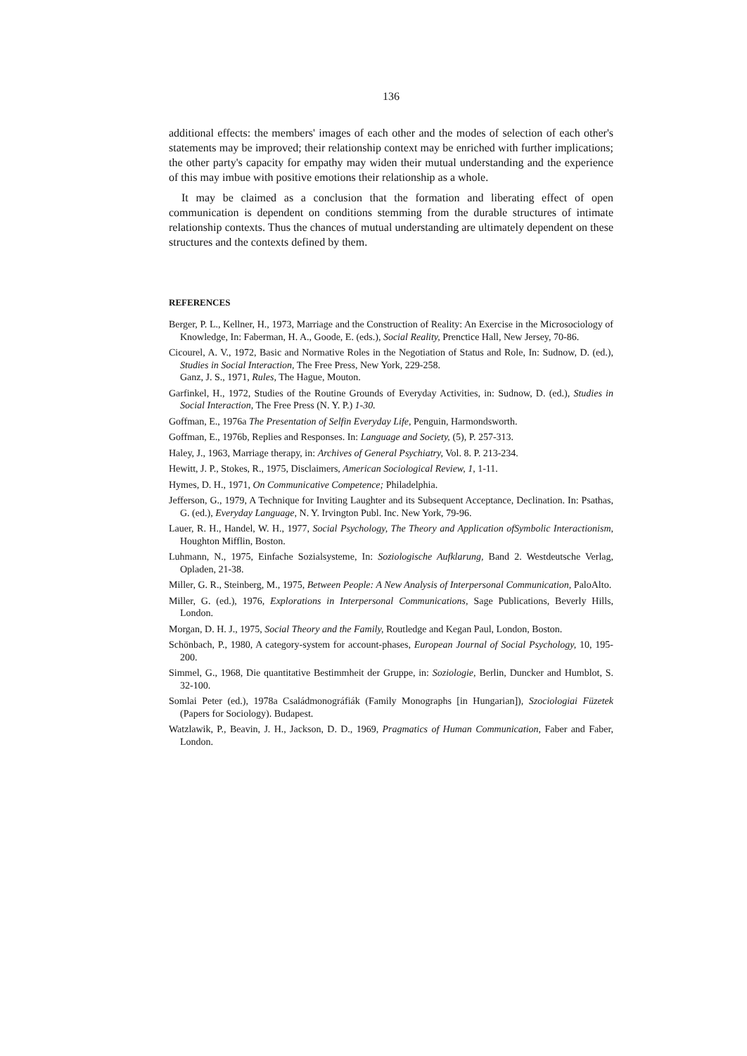136
additional effects: the members' images of each other and the modes of selection of each other's statements may be improved; their relationship context may be enriched with further implications; the other party's capacity for empathy may widen their mutual understanding and the experience of this may imbue with positive emotions their relationship as a whole.
It may be claimed as a conclusion that the formation and liberating effect of open communication is dependent on conditions stemming from the durable structures of intimate relationship contexts. Thus the chances of mutual understanding are ultima­tely dependent on these structures and the contexts defined by them.
REFERENCES
Berger, P. L., Kellner, H., 1973, Marriage and the Construction of Reality: An Exercise in the Microsociology of Knowledge, In: Faberman, H. A., Goode, E. (eds.), Social Reality, Prenctice Hall, New Jersey, 70-86.
Cicourel, A. V., 1972, Basic and Normative Roles in the Negotiation of Status and Role, In: Sudnow, D. (ed.), Studies in Social Interaction, The Free Press, New York, 229-258.
Ganz, J. S., 1971, Rules, The Hague, Mouton.
Garfinkel, H., 1972, Studies of the Routine Grounds of Everyday Activities, in: Sudnow, D. (ed.), Studies in Social Interaction, The Free Press (N. Y. P.) 1-30.
Goffman, E., 1976a The Presentation of Selfin Everyday Life, Penguin, Harmondsworth.
Goffman, E., 1976b, Replies and Responses. In: Language and Society, (5), P. 257-313.
Haley, J., 1963, Marriage therapy, in: Archives of General Psychiatry, Vol. 8. P. 213-234.
Hewitt, J. P., Stokes, R., 1975, Disclaimers, American Sociological Review, 1, 1-11.
Hymes, D. H., 1971, On Communicative Competence; Philadelphia.
Jefferson, G., 1979, A Technique for Inviting Laughter and its Subsequent Acceptance, Decli­nation. In: Psathas, G. (ed.), Everyday Language, N. Y. Irvington Publ. Inc. New York, 79-96.
Lauer, R. H., Handel, W. H., 1977, Social Psychology, The Theory and Application ofSym­bolic Interactionism, Houghton Mifflin, Boston.
Luhmann, N., 1975, Einfache Sozialsysteme, In: Soziologische Aufklarung, Band 2. West­deutsche Verlag, Opladen, 21-38.
Miller, G. R., Steinberg, M., 1975, Between People: A New Analysis of Interpersonal Commu­nication, PaloAlto.
Miller, G. (ed.), 1976, Explorations in Interpersonal Communications, Sage Publications, Beverly Hills, London.
Morgan, D. H. J., 1975, Social Theory and the Family, Routledge and Kegan Paul, London, Boston.
Schönbach, P., 1980, A category-system for account-phases, European Journal of Social Psychology, 10, 195-200.
Simmel, G., 1968, Die quantitative Bestimmheit der Gruppe, in: Soziologie, Berlin, Duncker and Humblot, S. 32-100.
Somlai Peter (ed.), 1978a Családmonográfiák (Family Monographs [in Hungarian]), Szociolo­giai Füzetek (Papers for Sociology). Budapest.
Watzlawik, P., Beavin, J. H., Jackson, D. D., 1969, Pragmatics of Human Communication, Faber and Faber, London.